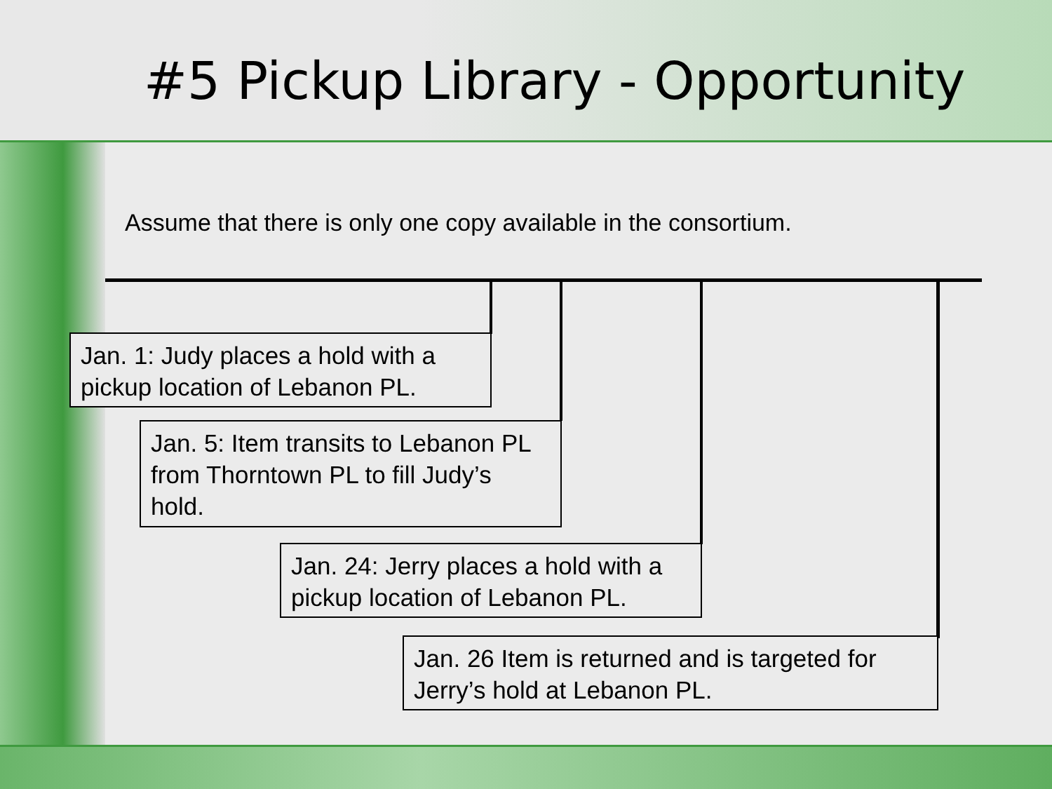#5 Pickup Library - Opportunity
Assume that there is only one copy available in the consortium.
Jan. 1: Judy places a hold with a pickup location of Lebanon PL.
Jan. 5: Item transits to Lebanon PL from Thorntown PL to fill Judy’s hold.
Jan. 24: Jerry places a hold with a pickup location of Lebanon PL.
Jan. 26 Item is returned and is targeted for Jerry’s hold at Lebanon PL.